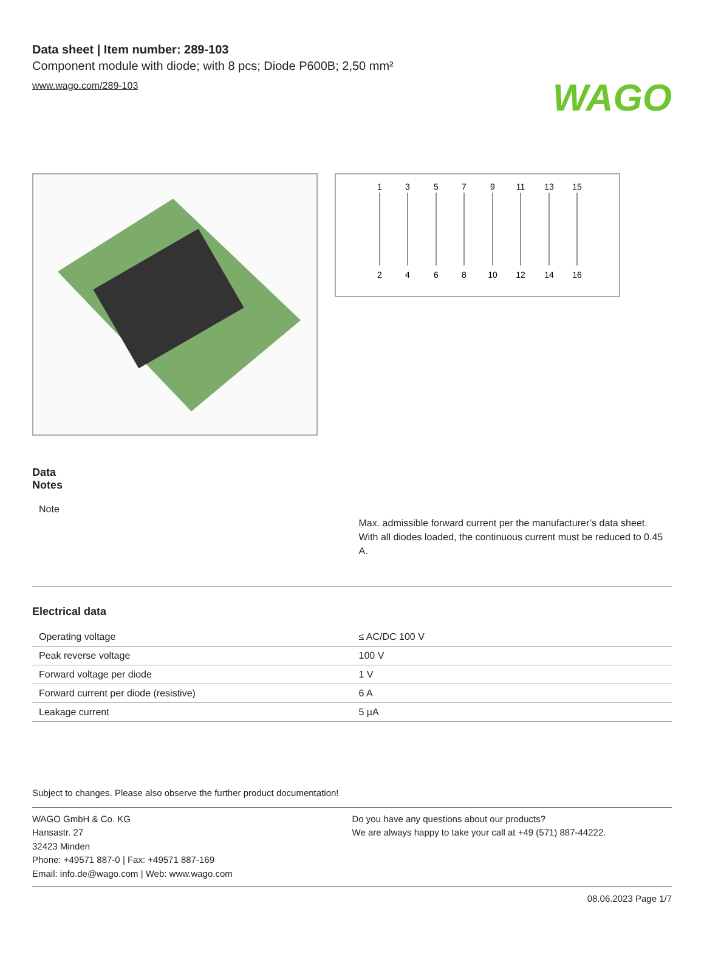WAGO
Data sheet | Item number: 289-103
Component module with diode; with 8 pcs; Diode P600B; 2,50 mm²
www.wago.com/289-103
1
3
5
7
9
11
13
15
2
4
6
8
10
12
14
16
Data
Notes
| Note | Max. admissible forward current per the manufacturer’s data sheet. With all diodes loaded, the continuous current must be reduced to 0.45 A. |
Electrical data
| Operating voltage | ≤ AC/DC 100 V |
| Peak reverse voltage | 100 V |
| Forward voltage per diode | 1 V |
| Forward current per diode (resistive) | 6 A |
| Leakage current | 5 µA |
Subject to changes. Please also observe the further product documentation!
WAGO GmbH & Co. KG
Hansastr. 27
32423 Minden
Phone: +49571 887-0 | Fax: +49571 887-169
Email: info.de@wago.com | Web: www.wago.com
Do you have any questions about our products?
We are always happy to take your call at +49 (571) 887-44222.
08.06.2023 Page 1/7